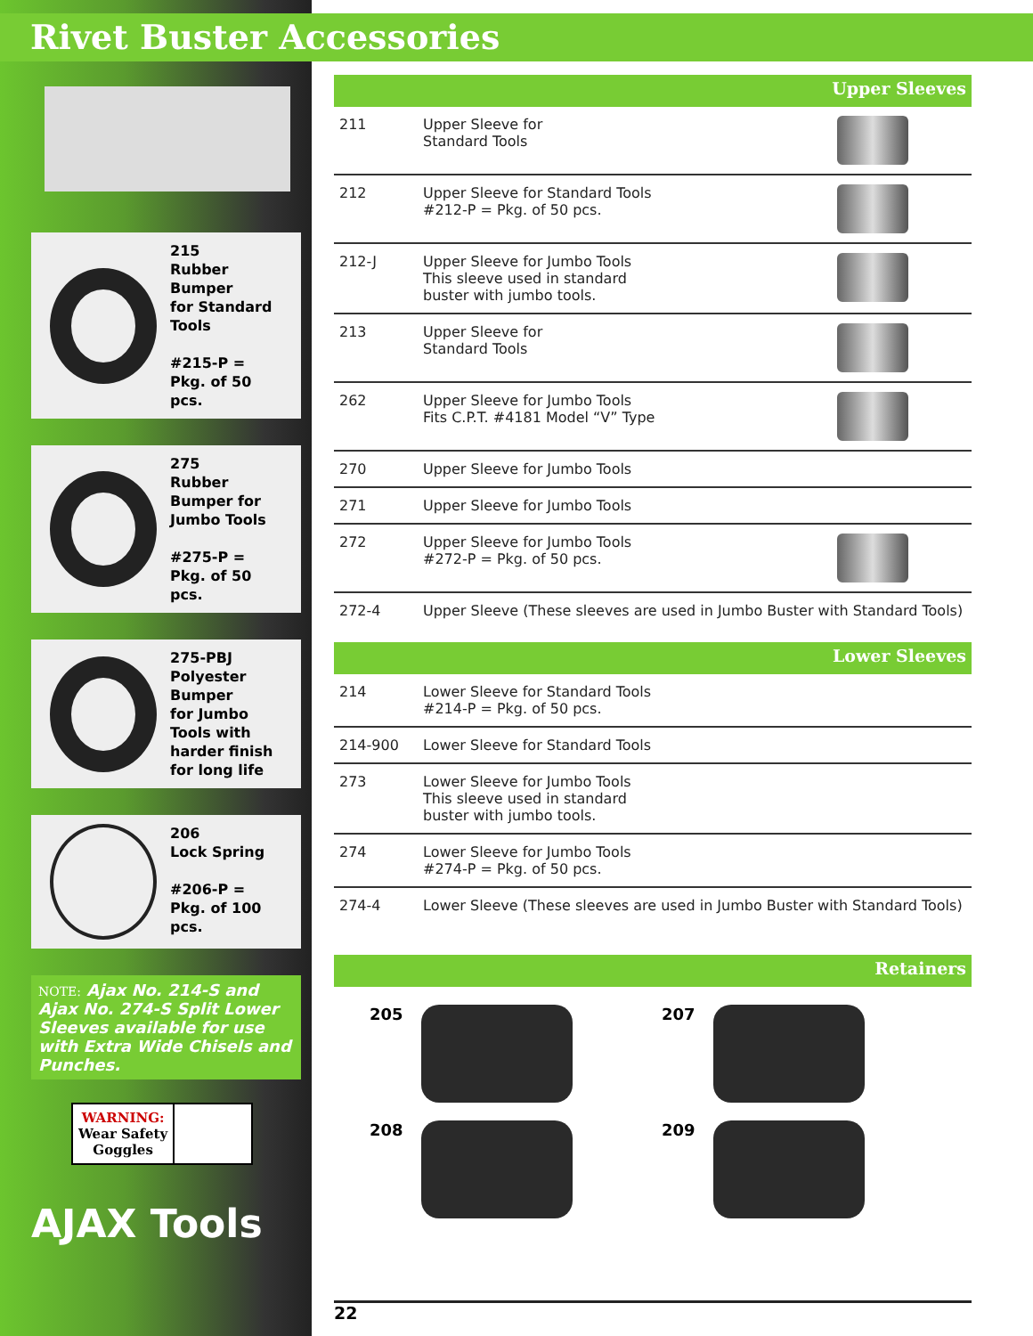Rivet Buster Accessories
215
Rubber
Bumper
for Standard
Tools
#215-P =
Pkg. of 50
pcs.
275
Rubber
Bumper for
Jumbo Tools
#275-P =
Pkg. of 50
pcs.
275-PBJ
Polyester
Bumper
for Jumbo
Tools with
harder finish
for long life
206
Lock Spring
#206-P =
Pkg. of 100 pcs.
NOTE: Ajax No. 214-S and Ajax No. 274-S Split Lower Sleeves available for use with Extra Wide Chisels and Punches.
WARNING:
Wear Safety
Goggles
AJAX Tools
Upper Sleeves
| 211 | Upper Sleeve for Standard Tools | |
| 212 | Upper Sleeve for Standard Tools #212-P = Pkg. of 50 pcs. | |
| 212-J | Upper Sleeve for Jumbo Tools This sleeve used in standard buster with jumbo tools. | |
| 213 | Upper Sleeve for Standard Tools | |
| 262 | Upper Sleeve for Jumbo Tools Fits C.P.T. #4181 Model “V” Type | |
| 270 | Upper Sleeve for Jumbo Tools | |
| 271 | Upper Sleeve for Jumbo Tools | |
| 272 | Upper Sleeve for Jumbo Tools #272-P = Pkg. of 50 pcs. | |
| 272-4 | Upper Sleeve (These sleeves are used in Jumbo Buster with Standard Tools) | |
Lower Sleeves
| 214 | Lower Sleeve for Standard Tools #214-P = Pkg. of 50 pcs. | |
| 214-900 | Lower Sleeve for Standard Tools | |
| 273 | Lower Sleeve for Jumbo Tools This sleeve used in standard buster with jumbo tools. | |
| 274 | Lower Sleeve for Jumbo Tools #274-P = Pkg. of 50 pcs. | |
| 274-4 | Lower Sleeve (These sleeves are used in Jumbo Buster with Standard Tools) | |
Retainers
205
207
208
209
22